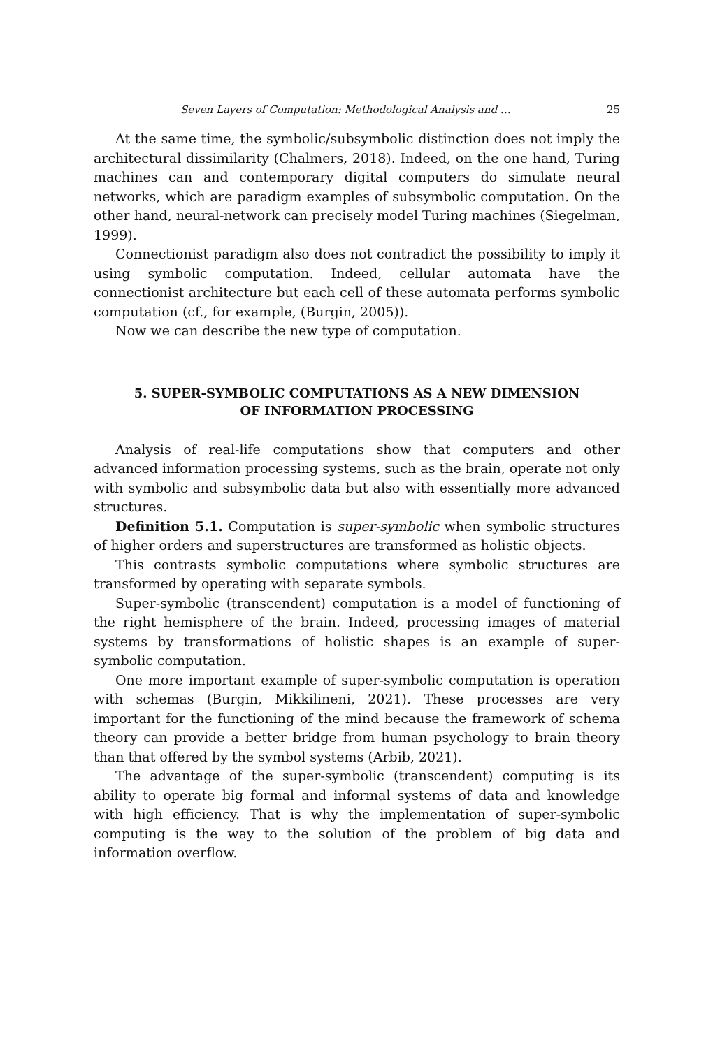Seven Layers of Computation: Methodological Analysis and … 25
At the same time, the symbolic/subsymbolic distinction does not imply the architectural dissimilarity (Chalmers, 2018). Indeed, on the one hand, Turing machines can and contemporary digital computers do simulate neural networks, which are paradigm examples of subsymbolic computation. On the other hand, neural-network can precisely model Turing machines (Siegelman, 1999).
Connectionist paradigm also does not contradict the possibility to imply it using symbolic computation. Indeed, cellular automata have the connectionist architecture but each cell of these automata performs symbolic computation (cf., for example, (Burgin, 2005)).
Now we can describe the new type of computation.
5. SUPER-SYMBOLIC COMPUTATIONS AS A NEW DIMENSION
OF INFORMATION PROCESSING
Analysis of real-life computations show that computers and other advanced information processing systems, such as the brain, operate not only with symbolic and subsymbolic data but also with essentially more advanced structures.
Definition 5.1. Computation is super-symbolic when symbolic structures of higher orders and superstructures are transformed as holistic objects.
This contrasts symbolic computations where symbolic structures are transformed by operating with separate symbols.
Super-symbolic (transcendent) computation is a model of functioning of the right hemisphere of the brain. Indeed, processing images of material systems by transformations of holistic shapes is an example of super-symbolic computation.
One more important example of super-symbolic computation is operation with schemas (Burgin, Mikkilineni, 2021). These processes are very important for the functioning of the mind because the framework of schema theory can provide a better bridge from human psychology to brain theory than that offered by the symbol systems (Arbib, 2021).
The advantage of the super-symbolic (transcendent) computing is its ability to operate big formal and informal systems of data and knowledge with high efficiency. That is why the implementation of super-symbolic computing is the way to the solution of the problem of big data and information overflow.